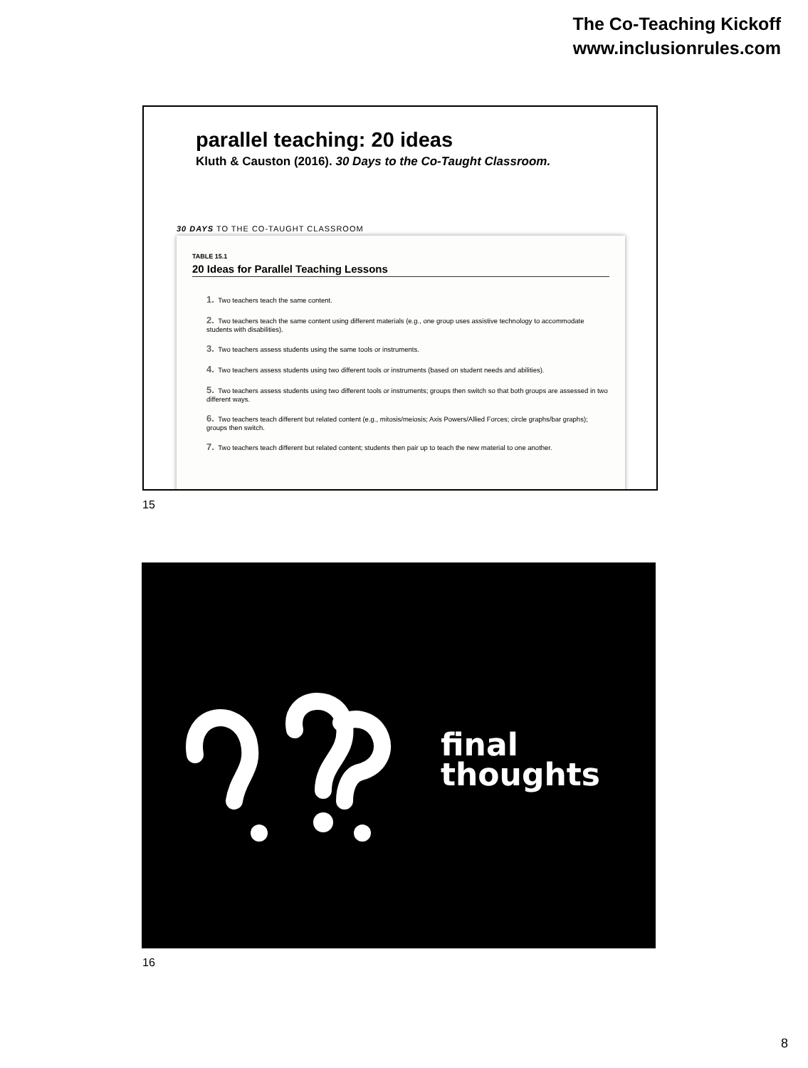The Co-Teaching Kickoff
www.inclusionrules.com
parallel teaching: 20 ideas
Kluth & Causton (2016). 30 Days to the Co-Taught Classroom.
30 DAYS TO THE CO-TAUGHT CLASSROOM
TABLE 15.1
20 Ideas for Parallel Teaching Lessons
1. Two teachers teach the same content.
2. Two teachers teach the same content using different materials (e.g., one group uses assistive technology to accommodate students with disabilities).
3. Two teachers assess students using the same tools or instruments.
4. Two teachers assess students using two different tools or instruments (based on student needs and abilities).
5. Two teachers assess students using two different tools or instruments; groups then switch so that both groups are assessed in two different ways.
6. Two teachers teach different but related content (e.g., mitosis/meiosis; Axis Powers/Allied Forces; circle graphs/bar graphs); groups then switch.
7. Two teachers teach different but related content; students then pair up to teach the new material to one another.
15
final
thoughts
16
8